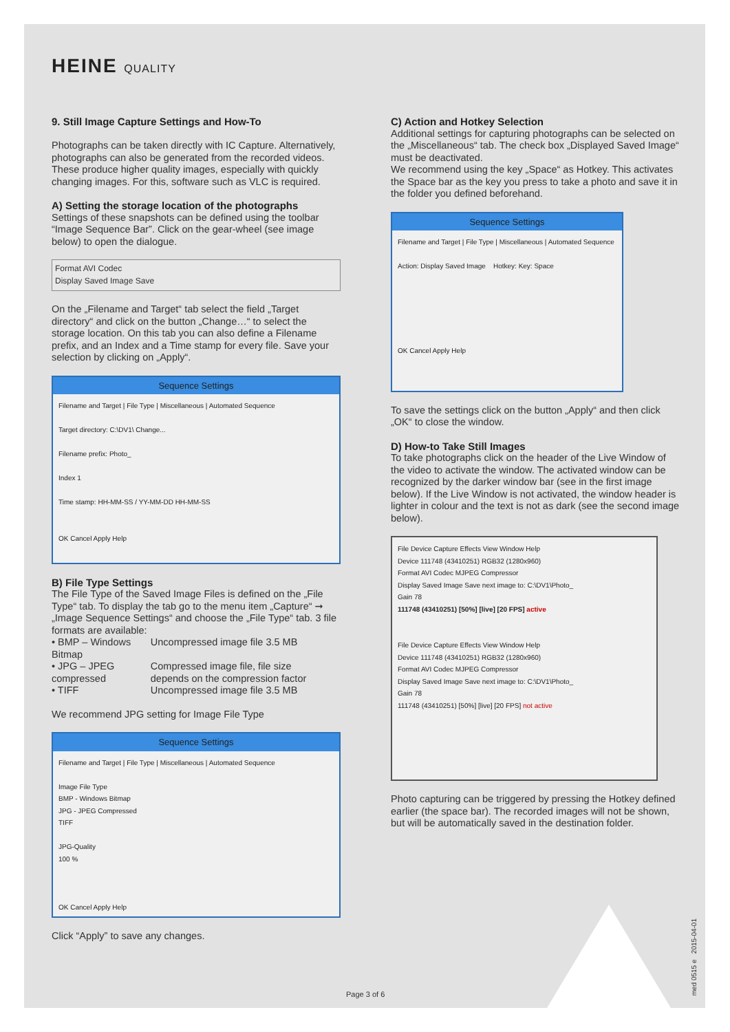HEINE QUALITY
9. Still Image Capture Settings and How-To
Photographs can be taken directly with IC Capture. Alternatively, photographs can also be generated from the recorded videos. These produce higher quality images, especially with quickly changing images. For this, software such as VLC is required.
A) Setting the storage location of the photographs
Settings of these snapshots can be defined using the toolbar “Image Sequence Bar”. Click on the gear-wheel (see image below) to open the dialogue.
Format AVI Codec
Display Saved Image Save
On the „Filename and Target“ tab select the field „Target directory“ and click on the button „Change…“ to select the storage location. On this tab you can also define a Filename prefix, and an Index and a Time stamp for every file. Save your selection by clicking on „Apply“.
Sequence Settings
Filename and Target | File Type | Miscellaneous | Automated Sequence
Target directory: C:\DV1\ Change...
Filename prefix: Photo_
Index 1
Time stamp: HH-MM-SS / YY-MM-DD HH-MM-SS
OK Cancel Apply Help
B) File Type Settings
The File Type of the Saved Image Files is defined on the „File Type“ tab. To display the tab go to the menu item „Capture“ ➞ „Image Sequence Settings“ and choose the „File Type“ tab. 3 file formats are available:
| • BMP – Windows Bitmap | Uncompressed image file 3.5 MB |
| • JPG – JPEG compressed | Compressed image file, file size depends on the compression factor |
| • TIFF | Uncompressed image file 3.5 MB |
We recommend JPG setting for Image File Type
Sequence Settings
Filename and Target | File Type | Miscellaneous | Automated Sequence
Image File Type
BMP - Windows Bitmap
JPG - JPEG Compressed
TIFF
JPG-Quality
100 %
OK Cancel Apply Help
Click “Apply” to save any changes.
C) Action and Hotkey Selection
Additional settings for capturing photographs can be selected on the „Miscellaneous“ tab. The check box „Displayed Saved Image“ must be deactivated.
We recommend using the key „Space“ as Hotkey. This activates the Space bar as the key you press to take a photo and save it in the folder you defined beforehand.
Sequence Settings
Filename and Target | File Type | Miscellaneous | Automated Sequence
Action: Display Saved Image Hotkey: Key: Space
OK Cancel Apply Help
To save the settings click on the button „Apply“ and then click „OK“ to close the window.
D) How-to Take Still Images
To take photographs click on the header of the Live Window of the video to activate the window. The activated window can be recognized by the darker window bar (see in the first image below). If the Live Window is not activated, the window header is lighter in colour and the text is not as dark (see the second image below).
File Device Capture Effects View Window Help
Device 111748 (43410251) RGB32 (1280x960)
Format AVI Codec MJPEG Compressor
Display Saved Image Save next image to: C:\DV1\Photo_
Gain 78
111748 (43410251) [50%] [live] [20 FPS] active
File Device Capture Effects View Window Help
Device 111748 (43410251) RGB32 (1280x960)
Format AVI Codec MJPEG Compressor
Display Saved Image Save next image to: C:\DV1\Photo_
Gain 78
111748 (43410251) [50%] [live] [20 FPS] not active
Photo capturing can be triggered by pressing the Hotkey defined earlier (the space bar). The recorded images will not be shown, but will be automatically saved in the destination folder.
Page 3 of 6
med 0515 e 2015-04-01